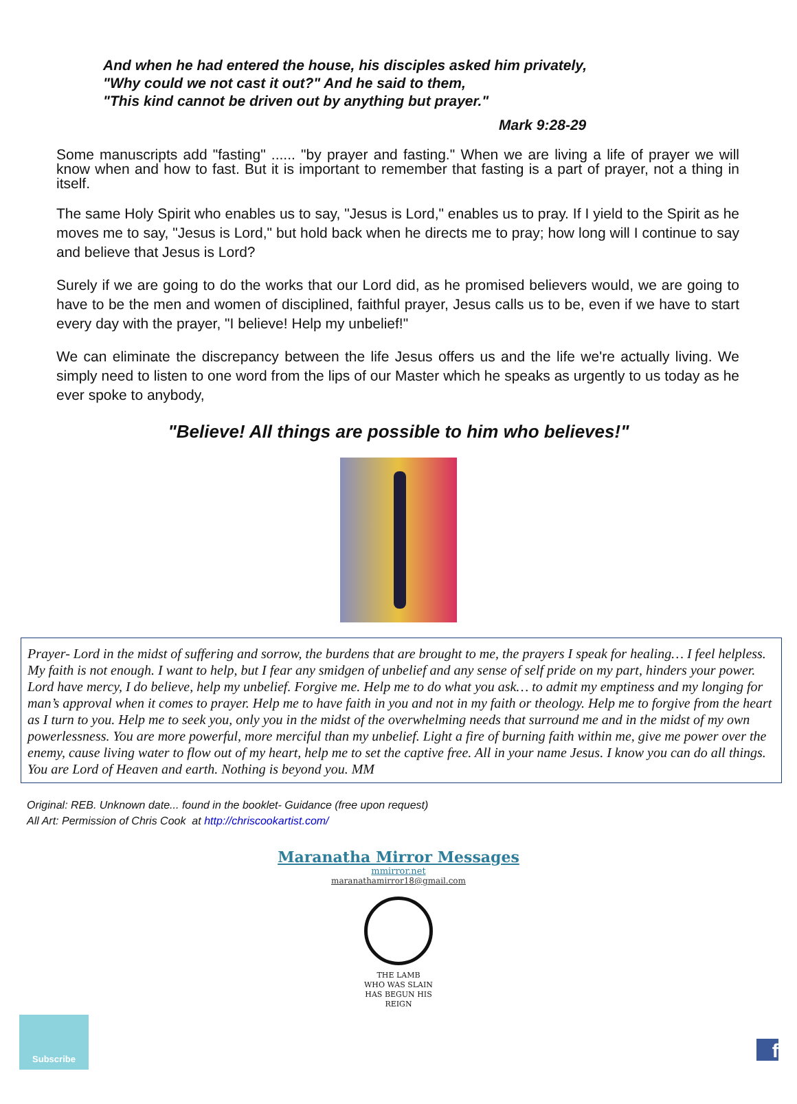And when he had entered the house, his disciples asked him privately,
"Why could we not cast it out?" And he said to them,
"This kind cannot be driven out by anything but prayer."
Mark 9:28-29
Some manuscripts add "fasting" ...... "by prayer and fasting." When we are living a life of prayer we will know when and how to fast. But it is important to remember that fasting is a part of prayer, not a thing in itself.
The same Holy Spirit who enables us to say, "Jesus is Lord," enables us to pray. If I yield to the Spirit as he moves me to say, "Jesus is Lord," but hold back when he directs me to pray; how long will I continue to say and believe that Jesus is Lord?
Surely if we are going to do the works that our Lord did, as he promised believers would, we are going to have to be the men and women of disciplined, faithful prayer, Jesus calls us to be, even if we have to start every day with the prayer, "I believe! Help my unbelief!"
We can eliminate the discrepancy between the life Jesus offers us and the life we're actually living. We simply need to listen to one word from the lips of our Master which he speaks as urgently to us today as he ever spoke to anybody,
"Believe! All things are possible to him who believes!"
Prayer- Lord in the midst of suffering and sorrow, the burdens that are brought to me, the prayers I speak for healing… I feel helpless. My faith is not enough. I want to help, but I fear any smidgen of unbelief and any sense of self pride on my part, hinders your power. Lord have mercy, I do believe, help my unbelief. Forgive me. Help me to do what you ask… to admit my emptiness and my longing for man’s approval when it comes to prayer. Help me to have faith in you and not in my faith or theology. Help me to forgive from the heart as I turn to you. Help me to seek you, only you in the midst of the overwhelming needs that surround me and in the midst of my own powerlessness. You are more powerful, more merciful than my unbelief. Light a fire of burning faith within me, give me power over the enemy, cause living water to flow out of my heart, help me to set the captive free. All in your name Jesus. I know you can do all things. You are Lord of Heaven and earth. Nothing is beyond you. MM
Original: REB. Unknown date... found in the booklet- Guidance (free upon request)
All Art: Permission of Chris Cook at http://chriscookartist.com/
Maranatha Mirror Messages
mmirror.net
maranathamirror18@gmail.com
THE LAMB
WHO WAS SLAIN
HAS BEGUN HIS REIGN
Subscribe
f